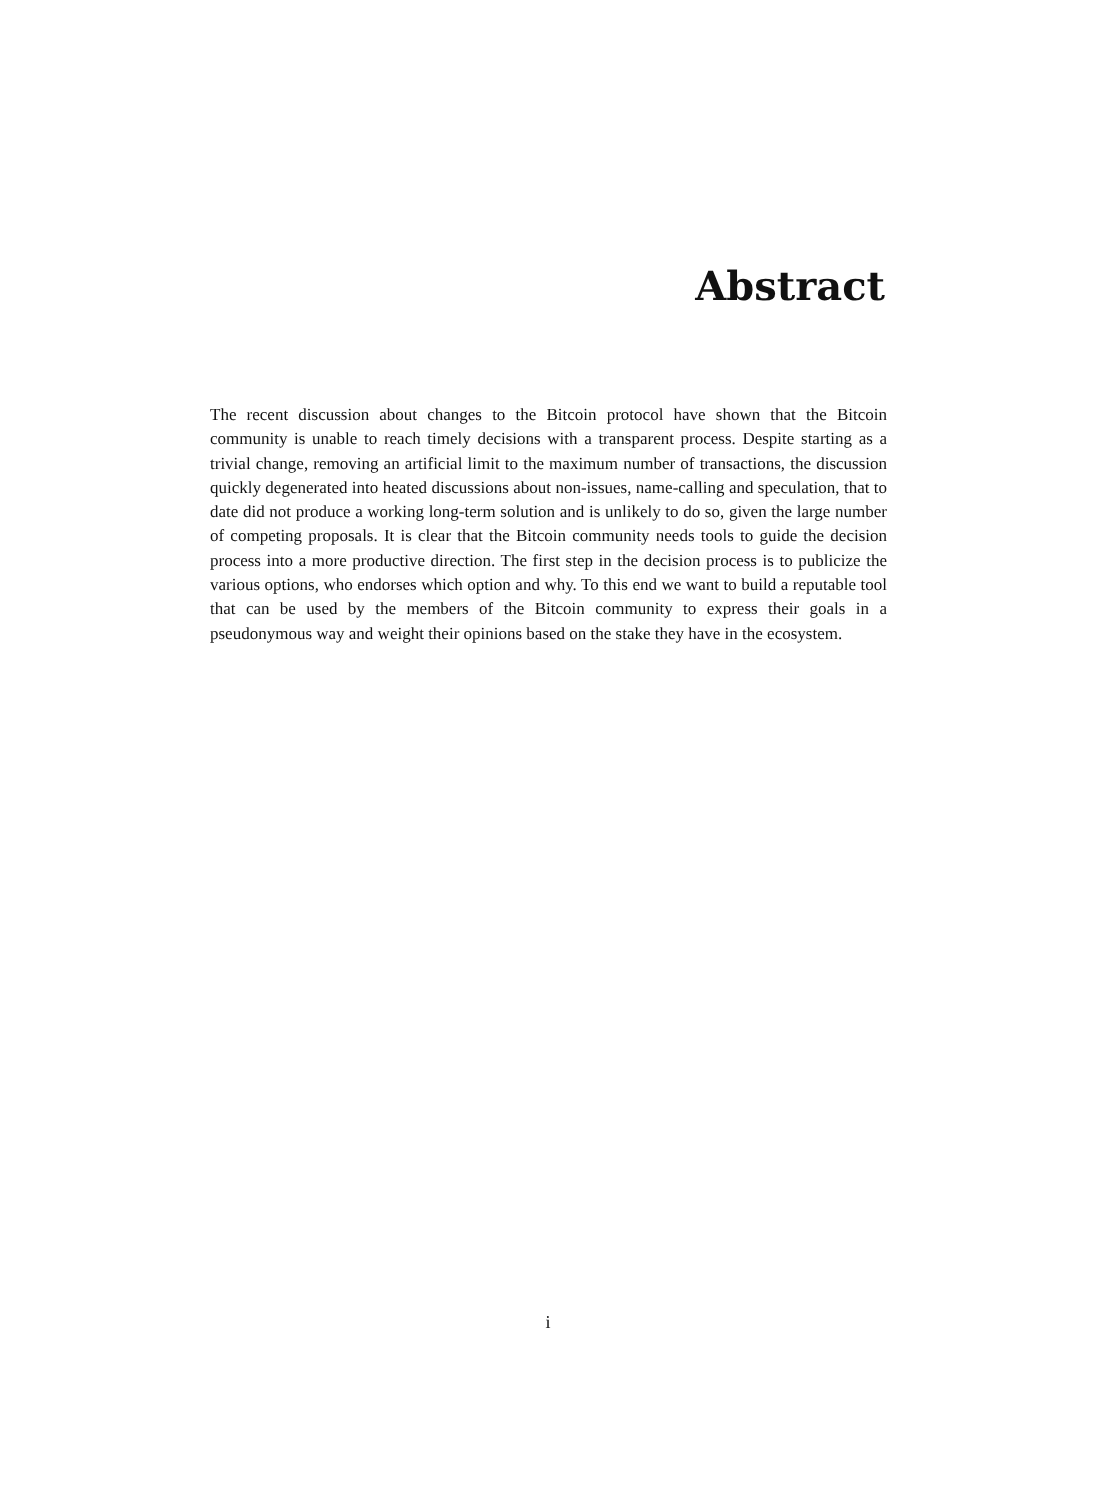Abstract
The recent discussion about changes to the Bitcoin protocol have shown that the Bitcoin community is unable to reach timely decisions with a transparent process. Despite starting as a trivial change, removing an artificial limit to the maximum number of transactions, the discussion quickly degenerated into heated discussions about non-issues, name-calling and speculation, that to date did not produce a working long-term solution and is unlikely to do so, given the large number of competing proposals. It is clear that the Bitcoin community needs tools to guide the decision process into a more productive direction. The first step in the decision process is to publicize the various options, who endorses which option and why. To this end we want to build a reputable tool that can be used by the members of the Bitcoin community to express their goals in a pseudonymous way and weight their opinions based on the stake they have in the ecosystem.
i